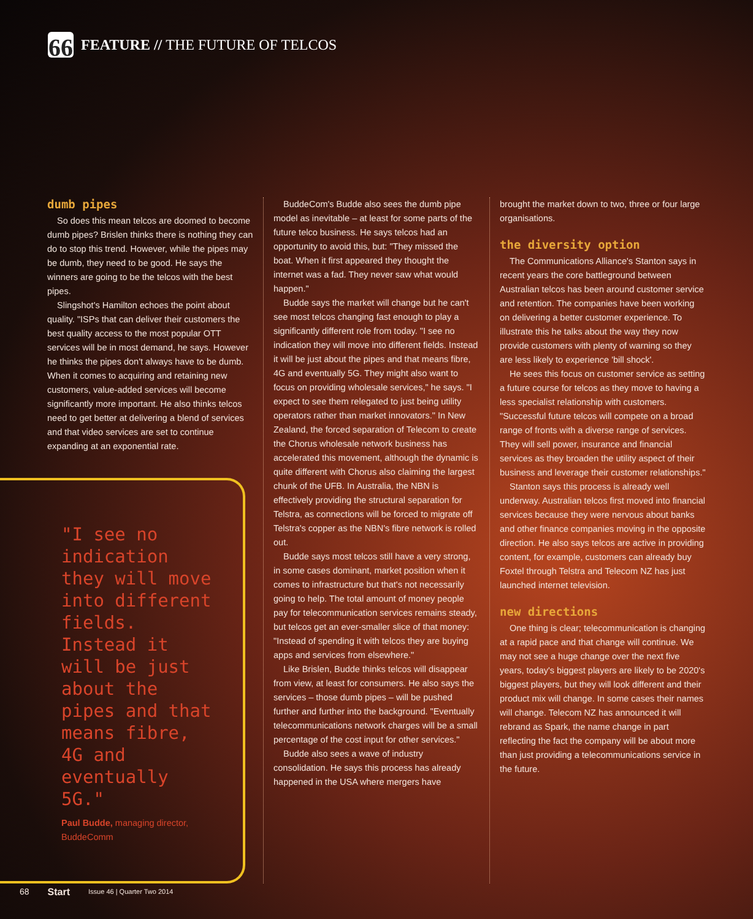66 FEATURE // THE FUTURE OF TELCOS
dumb pipes
So does this mean telcos are doomed to become dumb pipes? Brislen thinks there is nothing they can do to stop this trend. However, while the pipes may be dumb, they need to be good. He says the winners are going to be the telcos with the best pipes.
Slingshot's Hamilton echoes the point about quality. "ISPs that can deliver their customers the best quality access to the most popular OTT services will be in most demand, he says. However he thinks the pipes don't always have to be dumb. When it comes to acquiring and retaining new customers, value-added services will become significantly more important. He also thinks telcos need to get better at delivering a blend of services and that video services are set to continue expanding at an exponential rate.
"I see no indication they will move into different fields. Instead it will be just about the pipes and that means fibre, 4G and eventually 5G."
Paul Budde, managing director, BuddeComm
BuddeCom's Budde also sees the dumb pipe model as inevitable – at least for some parts of the future telco business. He says telcos had an opportunity to avoid this, but: "They missed the boat. When it first appeared they thought the internet was a fad. They never saw what would happen."
Budde says the market will change but he can't see most telcos changing fast enough to play a significantly different role from today. "I see no indication they will move into different fields. Instead it will be just about the pipes and that means fibre, 4G and eventually 5G. They might also want to focus on providing wholesale services," he says. "I expect to see them relegated to just being utility operators rather than market innovators." In New Zealand, the forced separation of Telecom to create the Chorus wholesale network business has accelerated this movement, although the dynamic is quite different with Chorus also claiming the largest chunk of the UFB. In Australia, the NBN is effectively providing the structural separation for Telstra, as connections will be forced to migrate off Telstra's copper as the NBN's fibre network is rolled out.
Budde says most telcos still have a very strong, in some cases dominant, market position when it comes to infrastructure but that's not necessarily going to help. The total amount of money people pay for telecommunication services remains steady, but telcos get an ever-smaller slice of that money: "Instead of spending it with telcos they are buying apps and services from elsewhere."
Like Brislen, Budde thinks telcos will disappear from view, at least for consumers. He also says the services – those dumb pipes – will be pushed further and further into the background. "Eventually telecommunications network charges will be a small percentage of the cost input for other services."
Budde also sees a wave of industry consolidation. He says this process has already happened in the USA where mergers have
brought the market down to two, three or four large organisations.
the diversity option
The Communications Alliance's Stanton says in recent years the core battleground between Australian telcos has been around customer service and retention. The companies have been working on delivering a better customer experience. To illustrate this he talks about the way they now provide customers with plenty of warning so they are less likely to experience 'bill shock'.
He sees this focus on customer service as setting a future course for telcos as they move to having a less specialist relationship with customers. "Successful future telcos will compete on a broad range of fronts with a diverse range of services. They will sell power, insurance and financial services as they broaden the utility aspect of their business and leverage their customer relationships."
Stanton says this process is already well underway. Australian telcos first moved into financial services because they were nervous about banks and other finance companies moving in the opposite direction. He also says telcos are active in providing content, for example, customers can already buy Foxtel through Telstra and Telecom NZ has just launched internet television.
new directions
One thing is clear; telecommunication is changing at a rapid pace and that change will continue. We may not see a huge change over the next five years, today's biggest players are likely to be 2020's biggest players, but they will look different and their product mix will change. In some cases their names will change. Telecom NZ has announced it will rebrand as Spark, the name change in part reflecting the fact the company will be about more than just providing a telecommunications service in the future.
68 Start Issue 46 | Quarter Two 2014